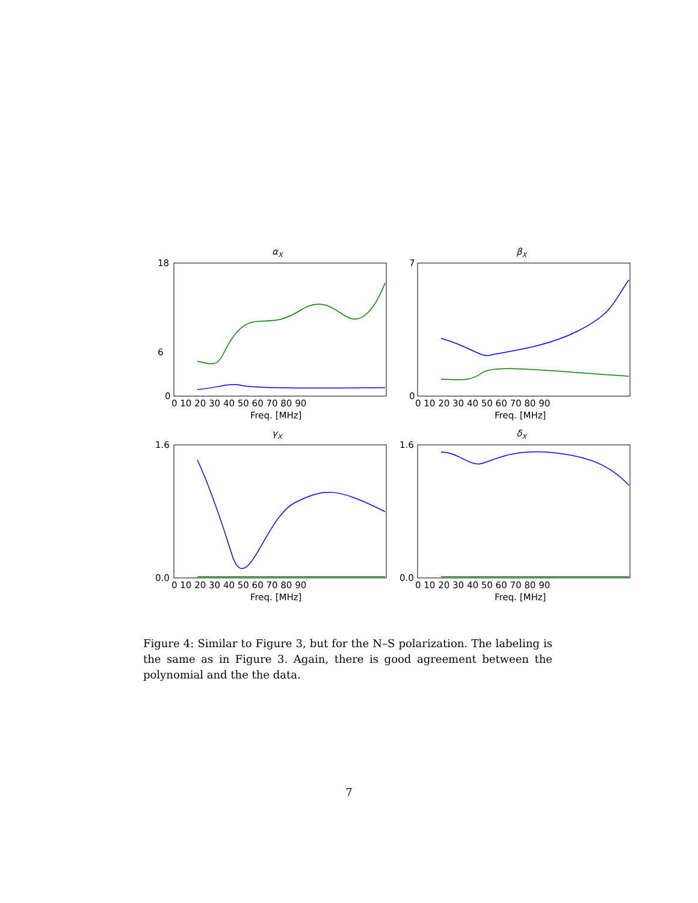αX
βX
γX
δX
Freq. [MHz]
Freq. [MHz]
Freq. [MHz]
Freq. [MHz]
18
6
0
7
0
1.6
0.0
1.6
0.0
0 10 20 30 40 50 60 70 80 90
0 10 20 30 40 50 60 70 80 90
0 10 20 30 40 50 60 70 80 90
0 10 20 30 40 50 60 70 80 90
Figure 4: Similar to Figure 3, but for the N–S polarization. The labeling is the same as in Figure 3. Again, there is good agreement between the polynomial and the the data.
7